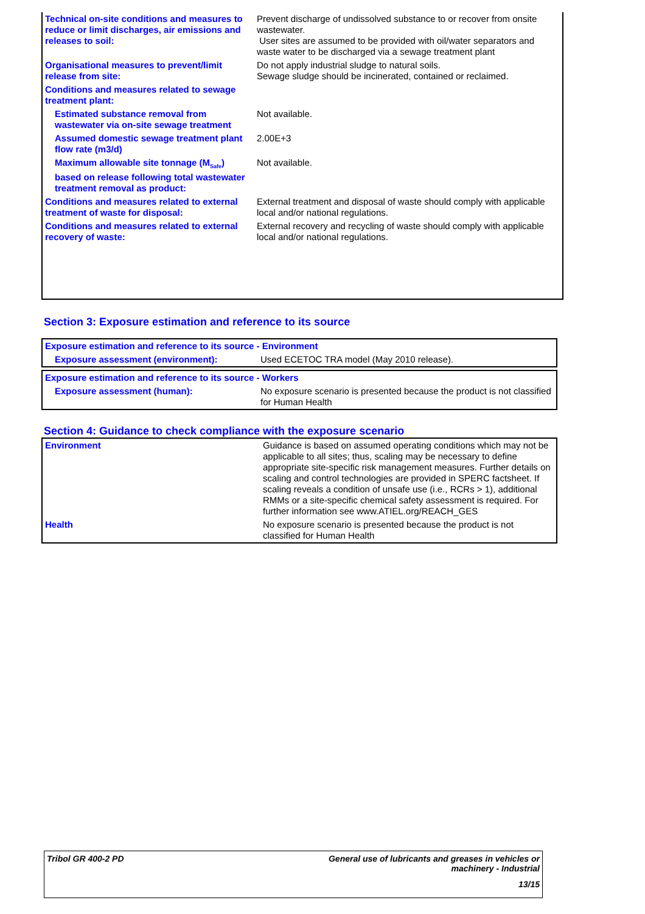| Technical on-site conditions and measures to reduce or limit discharges, air emissions and releases to soil: | Prevent discharge of undissolved substance to or recover from onsite wastewater. User sites are assumed to be provided with oil/water separators and waste water to be discharged via a sewage treatment plant |
| Organisational measures to prevent/limit release from site: | Do not apply industrial sludge to natural soils. Sewage sludge should be incinerated, contained or reclaimed. |
| Conditions and measures related to sewage treatment plant: | |
| Estimated substance removal from wastewater via on-site sewage treatment | Not available. |
| Assumed domestic sewage treatment plant flow rate (m3/d) | 2.00E+3 |
| Maximum allowable site tonnage (M<sub>Safe</sub>) based on release following total wastewater treatment removal as product: | Not available. |
| Conditions and measures related to external treatment of waste for disposal: | External treatment and disposal of waste should comply with applicable local and/or national regulations. |
| Conditions and measures related to external recovery of waste: | External recovery and recycling of waste should comply with applicable local and/or national regulations. |
Section 3: Exposure estimation and reference to its source
| Exposure estimation and reference to its source - Environment | |
| Exposure assessment (environment): | Used ECETOC TRA model (May 2010 release). |
| Exposure estimation and reference to its source - Workers | |
| Exposure assessment (human): | No exposure scenario is presented because the product is not classified for Human Health |
Section 4: Guidance to check compliance with the exposure scenario
| Environment | Guidance is based on assumed operating conditions which may not be applicable to all sites; thus, scaling may be necessary to define appropriate site-specific risk management measures. Further details on scaling and control technologies are provided in SPERC factsheet. If scaling reveals a condition of unsafe use (i.e., RCRs > 1), additional RMMs or a site-specific chemical safety assessment is required. For further information see www.ATIEL.org/REACH_GES |
| Health | No exposure scenario is presented because the product is not classified for Human Health |
Tribol GR 400-2 PD General use of lubricants and greases in vehicles or
machinery - Industrial
13/15